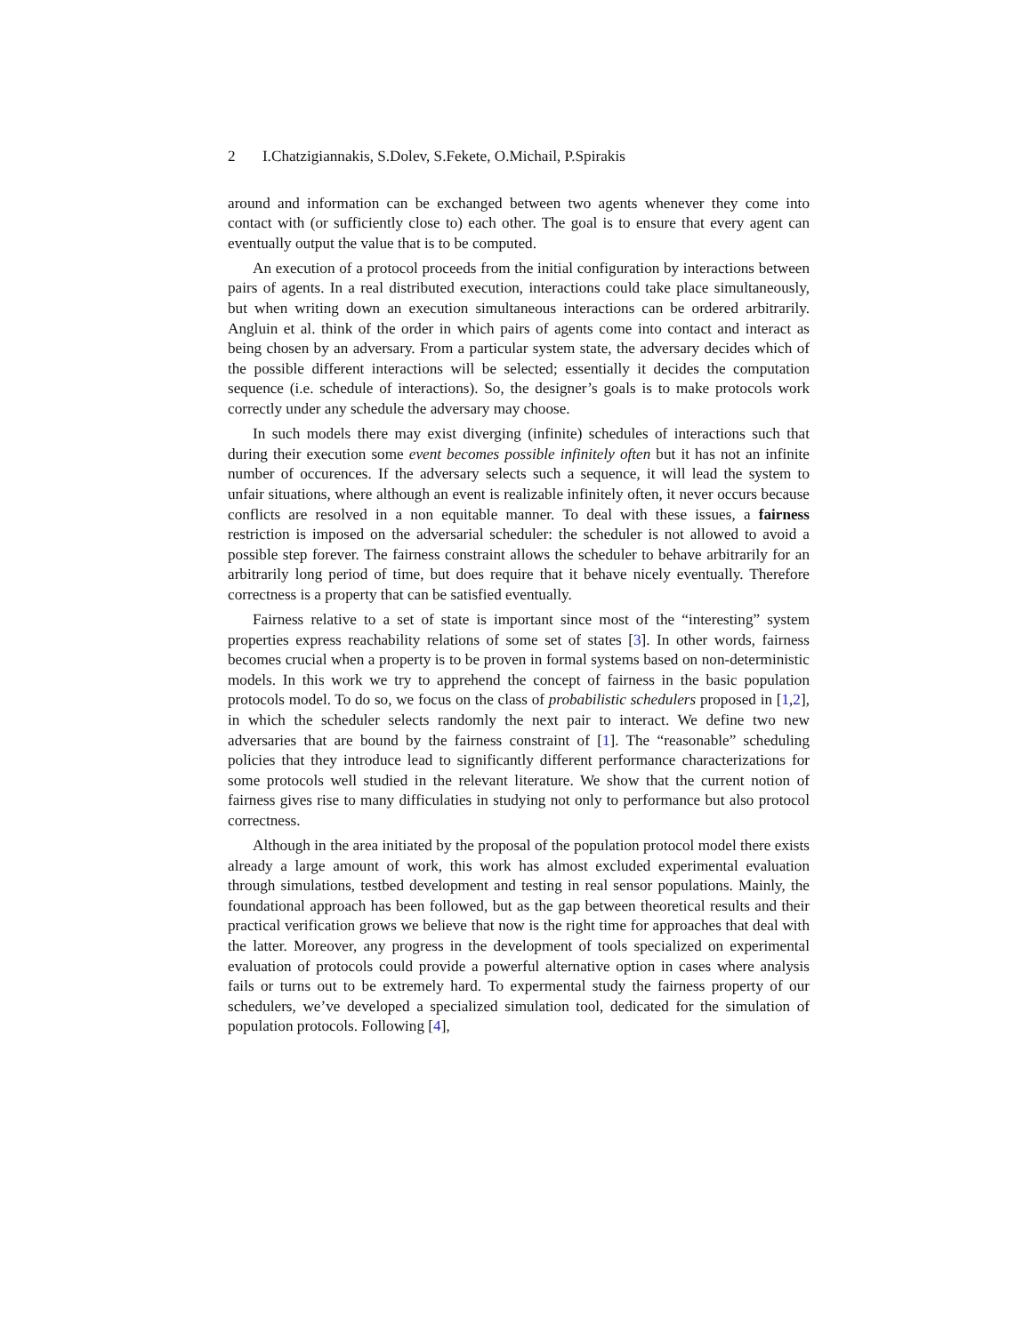2 I.Chatzigiannakis, S.Dolev, S.Fekete, O.Michail, P.Spirakis
around and information can be exchanged between two agents whenever they come into contact with (or sufficiently close to) each other. The goal is to ensure that every agent can eventually output the value that is to be computed.
An execution of a protocol proceeds from the initial configuration by interactions between pairs of agents. In a real distributed execution, interactions could take place simultaneously, but when writing down an execution simultaneous interactions can be ordered arbitrarily. Angluin et al. think of the order in which pairs of agents come into contact and interact as being chosen by an adversary. From a particular system state, the adversary decides which of the possible different interactions will be selected; essentially it decides the computation sequence (i.e. schedule of interactions). So, the designer’s goals is to make protocols work correctly under any schedule the adversary may choose.
In such models there may exist diverging (infinite) schedules of interactions such that during their execution some event becomes possible infinitely often but it has not an infinite number of occurences. If the adversary selects such a sequence, it will lead the system to unfair situations, where although an event is realizable infinitely often, it never occurs because conflicts are resolved in a non equitable manner. To deal with these issues, a fairness restriction is imposed on the adversarial scheduler: the scheduler is not allowed to avoid a possible step forever. The fairness constraint allows the scheduler to behave arbitrarily for an arbitrarily long period of time, but does require that it behave nicely eventually. Therefore correctness is a property that can be satisfied eventually.
Fairness relative to a set of state is important since most of the “interesting” system properties express reachability relations of some set of states [3]. In other words, fairness becomes crucial when a property is to be proven in formal systems based on non-deterministic models. In this work we try to apprehend the concept of fairness in the basic population protocols model. To do so, we focus on the class of probabilistic schedulers proposed in [1,2], in which the scheduler selects randomly the next pair to interact. We define two new adversaries that are bound by the fairness constraint of [1]. The “reasonable” scheduling policies that they introduce lead to significantly different performance characterizations for some protocols well studied in the relevant literature. We show that the current notion of fairness gives rise to many difficulaties in studying not only to performance but also protocol correctness.
Although in the area initiated by the proposal of the population protocol model there exists already a large amount of work, this work has almost excluded experimental evaluation through simulations, testbed development and testing in real sensor populations. Mainly, the foundational approach has been followed, but as the gap between theoretical results and their practical verification grows we believe that now is the right time for approaches that deal with the latter. Moreover, any progress in the development of tools specialized on experimental evaluation of protocols could provide a powerful alternative option in cases where analysis fails or turns out to be extremely hard. To expermental study the fairness property of our schedulers, we’ve developed a specialized simulation tool, dedicated for the simulation of population protocols. Following [4],